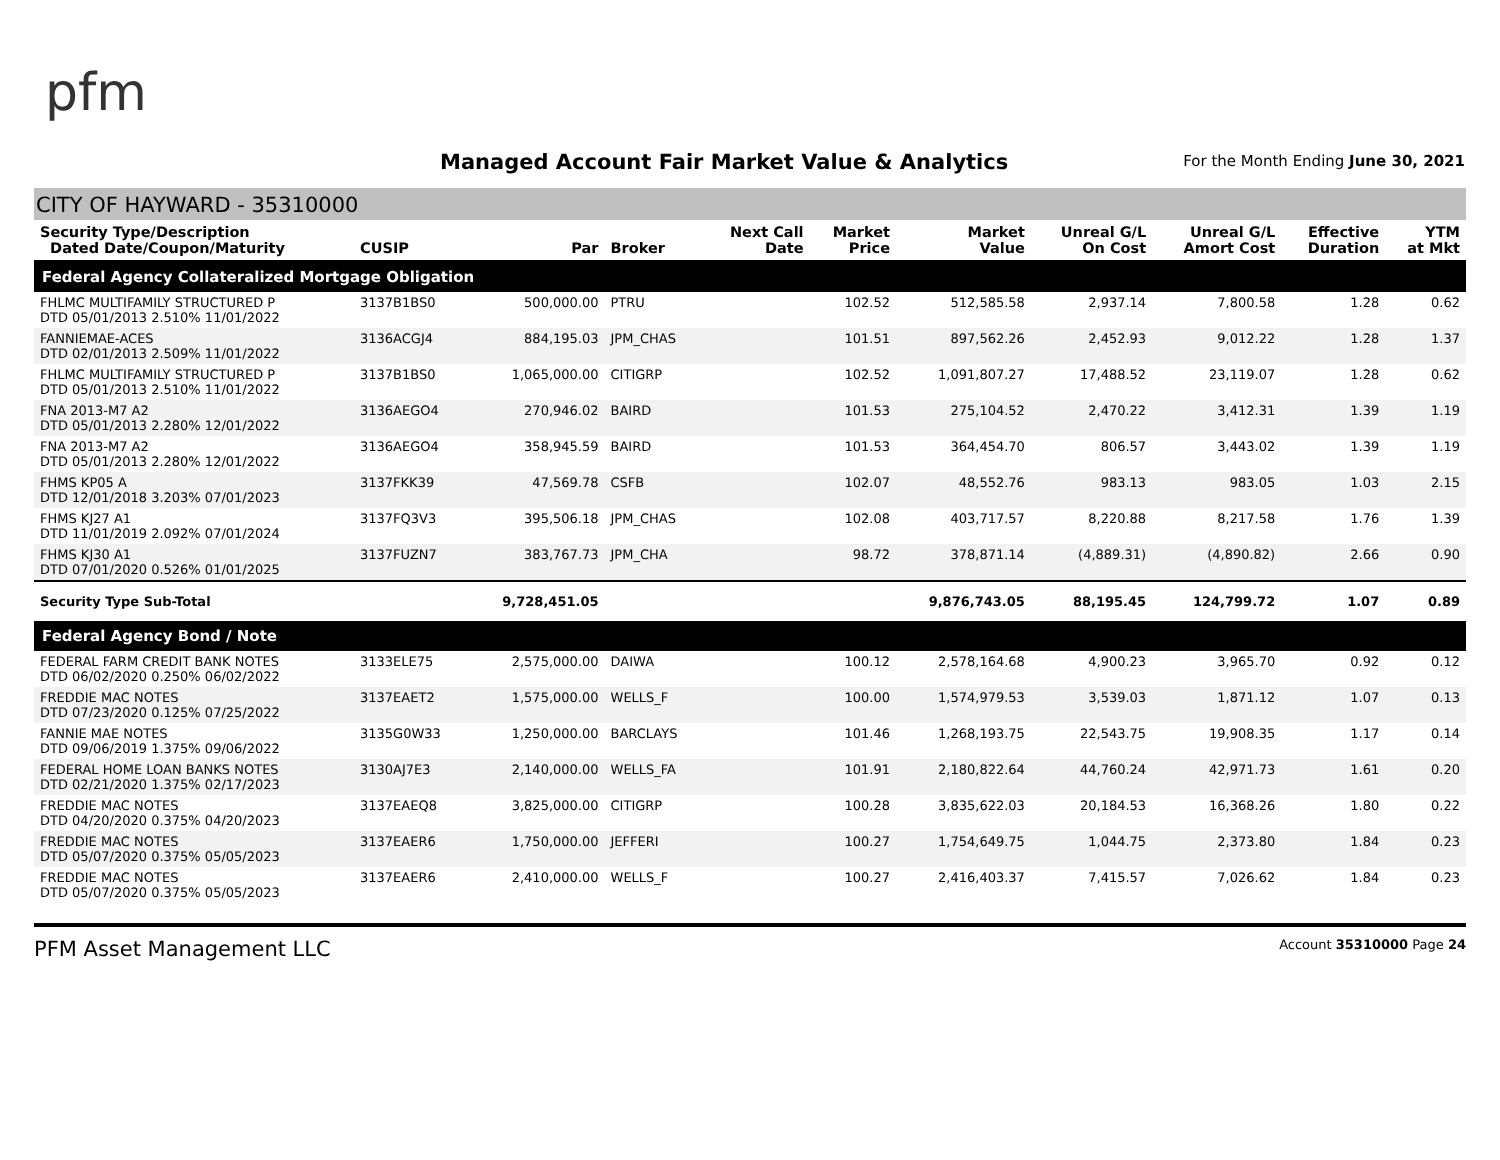pfm
Managed Account Fair Market Value & Analytics
For the Month Ending June 30, 2021
CITY OF HAYWARD - 35310000
| Security Type/Description Dated Date/Coupon/Maturity | CUSIP | Par | Broker | Next Call Date | Market Price | Market Value | Unreal G/L On Cost | Unreal G/L Amort Cost | Effective Duration | YTM at Mkt |
| --- | --- | --- | --- | --- | --- | --- | --- | --- | --- | --- |
| Federal Agency Collateralized Mortgage Obligation | | | | | | | | | | |
| FHLMC MULTIFAMILY STRUCTURED P DTD 05/01/2013 2.510% 11/01/2022 | 3137B1BS0 | 500,000.00 | PTRU | | 102.52 | 512,585.58 | 2,937.14 | 7,800.58 | 1.28 | 0.62 |
| FANNIEMAE-ACES DTD 02/01/2013 2.509% 11/01/2022 | 3136ACGJ4 | 884,195.03 | JPM_CHAS | | 101.51 | 897,562.26 | 2,452.93 | 9,012.22 | 1.28 | 1.37 |
| FHLMC MULTIFAMILY STRUCTURED P DTD 05/01/2013 2.510% 11/01/2022 | 3137B1BS0 | 1,065,000.00 | CITIGRP | | 102.52 | 1,091,807.27 | 17,488.52 | 23,119.07 | 1.28 | 0.62 |
| FNA 2013-M7 A2 DTD 05/01/2013 2.280% 12/01/2022 | 3136AEGO4 | 270,946.02 | BAIRD | | 101.53 | 275,104.52 | 2,470.22 | 3,412.31 | 1.39 | 1.19 |
| FNA 2013-M7 A2 DTD 05/01/2013 2.280% 12/01/2022 | 3136AEGO4 | 358,945.59 | BAIRD | | 101.53 | 364,454.70 | 806.57 | 3,443.02 | 1.39 | 1.19 |
| FHMS KP05 A DTD 12/01/2018 3.203% 07/01/2023 | 3137FKK39 | 47,569.78 | CSFB | | 102.07 | 48,552.76 | 983.13 | 983.05 | 1.03 | 2.15 |
| FHMS KJ27 A1 DTD 11/01/2019 2.092% 07/01/2024 | 3137FQ3V3 | 395,506.18 | JPM_CHAS | | 102.08 | 403,717.57 | 8,220.88 | 8,217.58 | 1.76 | 1.39 |
| FHMS KJ30 A1 DTD 07/01/2020 0.526% 01/01/2025 | 3137FUZN7 | 383,767.73 | JPM_CHA | | 98.72 | 378,871.14 | (4,889.31) | (4,890.82) | 2.66 | 0.90 |
| Security Type Sub-Total | | 9,728,451.05 | | | | 9,876,743.05 | 88,195.45 | 124,799.72 | 1.07 | 0.89 |
| Federal Agency Bond / Note | | | | | | | | | | |
| FEDERAL FARM CREDIT BANK NOTES DTD 06/02/2020 0.250% 06/02/2022 | 3133ELE75 | 2,575,000.00 | DAIWA | | 100.12 | 2,578,164.68 | 4,900.23 | 3,965.70 | 0.92 | 0.12 |
| FREDDIE MAC NOTES DTD 07/23/2020 0.125% 07/25/2022 | 3137EAET2 | 1,575,000.00 | WELLS_F | | 100.00 | 1,574,979.53 | 3,539.03 | 1,871.12 | 1.07 | 0.13 |
| FANNIE MAE NOTES DTD 09/06/2019 1.375% 09/06/2022 | 3135G0W33 | 1,250,000.00 | BARCLAYS | | 101.46 | 1,268,193.75 | 22,543.75 | 19,908.35 | 1.17 | 0.14 |
| FEDERAL HOME LOAN BANKS NOTES DTD 02/21/2020 1.375% 02/17/2023 | 3130AJ7E3 | 2,140,000.00 | WELLS_FA | | 101.91 | 2,180,822.64 | 44,760.24 | 42,971.73 | 1.61 | 0.20 |
| FREDDIE MAC NOTES DTD 04/20/2020 0.375% 04/20/2023 | 3137EAEQ8 | 3,825,000.00 | CITIGRP | | 100.28 | 3,835,622.03 | 20,184.53 | 16,368.26 | 1.80 | 0.22 |
| FREDDIE MAC NOTES DTD 05/07/2020 0.375% 05/05/2023 | 3137EAER6 | 1,750,000.00 | JEFFERI | | 100.27 | 1,754,649.75 | 1,044.75 | 2,373.80 | 1.84 | 0.23 |
| FREDDIE MAC NOTES DTD 05/07/2020 0.375% 05/05/2023 | 3137EAER6 | 2,410,000.00 | WELLS_F | | 100.27 | 2,416,403.37 | 7,415.57 | 7,026.62 | 1.84 | 0.23 |
PFM Asset Management LLC Account 35310000 Page 24